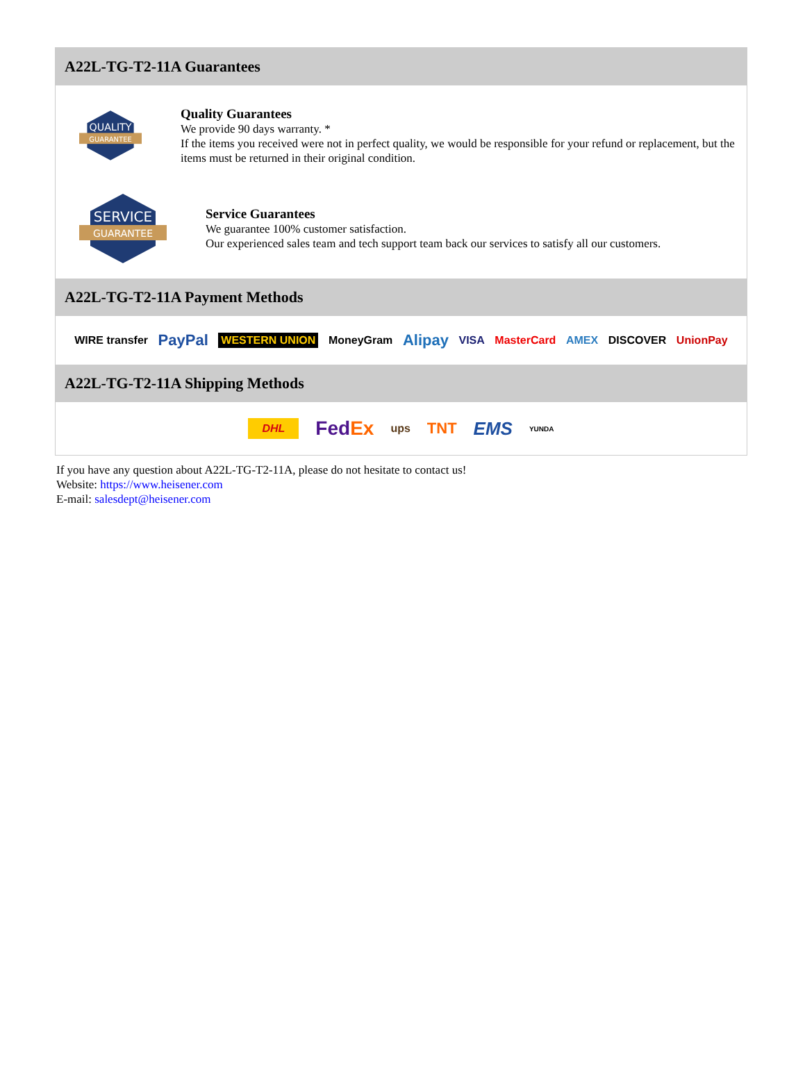A22L-TG-T2-11A Guarantees
QUALITY
GUARANTEE
Quality Guarantees
We provide 90 days warranty. *
If the items you received were not in perfect quality, we would be responsible for your refund or replacement, but the items must be returned in their original condition.
SERVICE
GUARANTEE
Service Guarantees
We guarantee 100% customer satisfaction.
Our experienced sales team and tech support team back our services to satisfy all our customers.
A22L-TG-T2-11A Payment Methods
WIRE transfer PayPal WESTERN UNION MoneyGram Alipay VISA MasterCard AMEX DISCOVER UnionPay
A22L-TG-T2-11A Shipping Methods
DHL FedEx ups TNT EMS YUNDA
If you have any question about A22L-TG-T2-11A, please do not hesitate to contact us!
Website: https://www.heisener.com
E-mail: salesdept@heisener.com